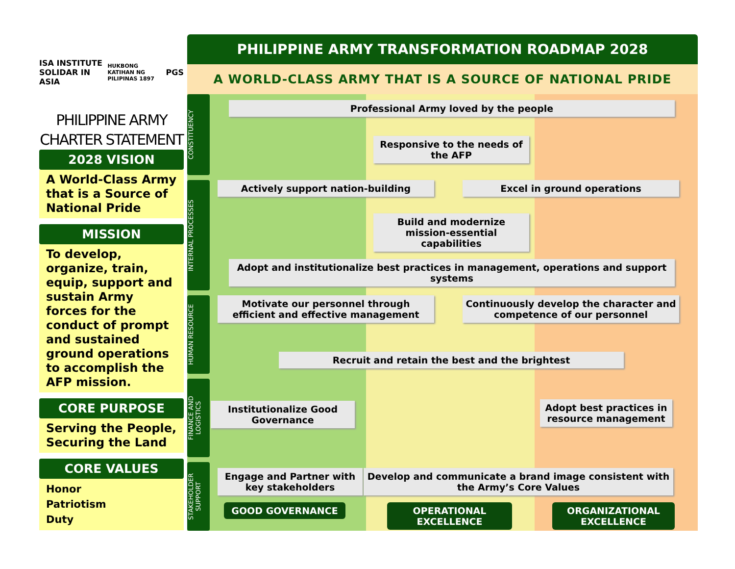ISA INSTITUTE SOLIDAR IN ASIA HUKBONG KATIHAN NG PILIPINAS 1897 PGS
PHILIPPINE ARMY
CHARTER STATEMENT
2028 VISION
A World-Class Army that is a Source of National Pride
MISSION
To develop, organize, train, equip, support and sustain Army forces for the conduct of prompt and sustained ground operations to accomplish the AFP mission.
CORE PURPOSE
Serving the People, Securing the Land
CORE VALUES
Honor
Patriotism
Duty
PHILIPPINE ARMY TRANSFORMATION ROADMAP 2028
A WORLD-CLASS ARMY THAT IS A SOURCE OF NATIONAL PRIDE
CONSTITUENCY
INTERNAL PROCESSES
HUMAN RESOURCE
FINANCE AND LOGISTICS
STAKEHOLDER SUPPORT
Professional Army loved by the people
Responsive to the needs of the AFP
Actively support nation-building Excel in ground operations
Build and modernize mission-essential capabilities
Adopt and institutionalize best practices in management, operations and support systems
Motivate our personnel through efficient and effective management
Continuously develop the character and competence of our personnel
Recruit and retain the best and the brightest
Institutionalize Good Governance
Adopt best practices in resource management
Engage and Partner with key stakeholders
Develop and communicate a brand image consistent with the Army’s Core Values
GOOD GOVERNANCE OPERATIONAL EXCELLENCE
ORGANIZATIONAL EXCELLENCE